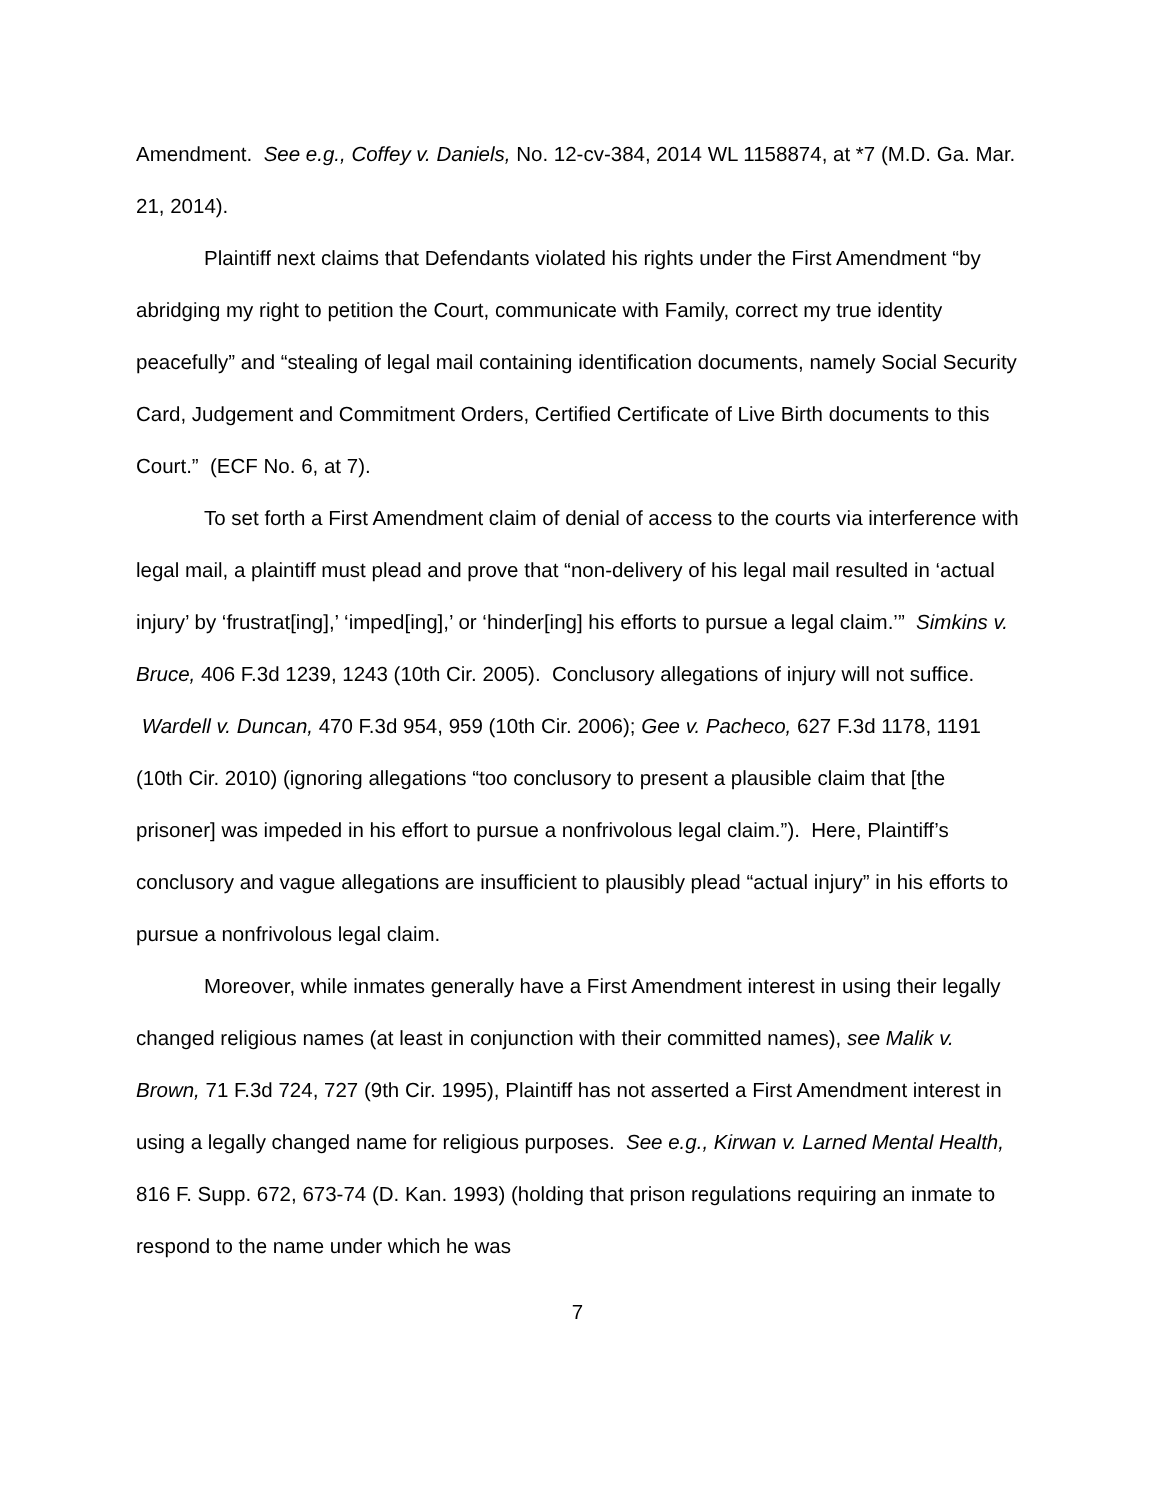Amendment. See e.g., Coffey v. Daniels, No. 12-cv-384, 2014 WL 1158874, at *7 (M.D. Ga. Mar. 21, 2014).
Plaintiff next claims that Defendants violated his rights under the First Amendment “by abridging my right to petition the Court, communicate with Family, correct my true identity peacefully” and “stealing of legal mail containing identification documents, namely Social Security Card, Judgement and Commitment Orders, Certified Certificate of Live Birth documents to this Court.” (ECF No. 6, at 7).
To set forth a First Amendment claim of denial of access to the courts via interference with legal mail, a plaintiff must plead and prove that “non-delivery of his legal mail resulted in ‘actual injury’ by ‘frustrat[ing],’ ‘imped[ing],’ or ‘hinder[ing] his efforts to pursue a legal claim.’” Simkins v. Bruce, 406 F.3d 1239, 1243 (10th Cir. 2005). Conclusory allegations of injury will not suffice. Wardell v. Duncan, 470 F.3d 954, 959 (10th Cir. 2006); Gee v. Pacheco, 627 F.3d 1178, 1191 (10th Cir. 2010) (ignoring allegations “too conclusory to present a plausible claim that [the prisoner] was impeded in his effort to pursue a nonfrivolous legal claim.”). Here, Plaintiff’s conclusory and vague allegations are insufficient to plausibly plead “actual injury” in his efforts to pursue a nonfrivolous legal claim.
Moreover, while inmates generally have a First Amendment interest in using their legally changed religious names (at least in conjunction with their committed names), see Malik v. Brown, 71 F.3d 724, 727 (9th Cir. 1995), Plaintiff has not asserted a First Amendment interest in using a legally changed name for religious purposes. See e.g., Kirwan v. Larned Mental Health, 816 F. Supp. 672, 673-74 (D. Kan. 1993) (holding that prison regulations requiring an inmate to respond to the name under which he was
7